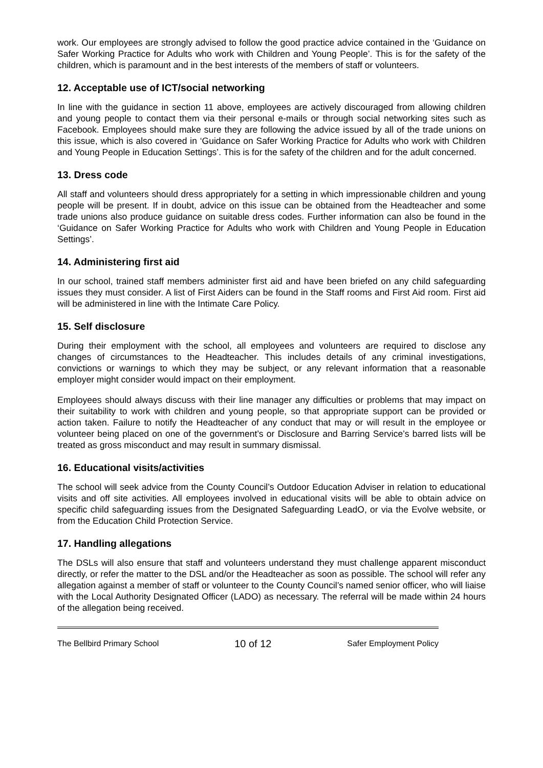work. Our employees are strongly advised to follow the good practice advice contained in the ‘Guidance on Safer Working Practice for Adults who work with Children and Young People’. This is for the safety of the children, which is paramount and in the best interests of the members of staff or volunteers.
12. Acceptable use of ICT/social networking
In line with the guidance in section 11 above, employees are actively discouraged from allowing children and young people to contact them via their personal e-mails or through social networking sites such as Facebook. Employees should make sure they are following the advice issued by all of the trade unions on this issue, which is also covered in ‘Guidance on Safer Working Practice for Adults who work with Children and Young People in Education Settings’. This is for the safety of the children and for the adult concerned.
13. Dress code
All staff and volunteers should dress appropriately for a setting in which impressionable children and young people will be present. If in doubt, advice on this issue can be obtained from the Headteacher and some trade unions also produce guidance on suitable dress codes. Further information can also be found in the ‘Guidance on Safer Working Practice for Adults who work with Children and Young People in Education Settings’.
14. Administering first aid
In our school, trained staff members administer first aid and have been briefed on any child safeguarding issues they must consider. A list of First Aiders can be found in the Staff rooms and First Aid room. First aid will be administered in line with the Intimate Care Policy.
15. Self disclosure
During their employment with the school, all employees and volunteers are required to disclose any changes of circumstances to the Headteacher. This includes details of any criminal investigations, convictions or warnings to which they may be subject, or any relevant information that a reasonable employer might consider would impact on their employment.
Employees should always discuss with their line manager any difficulties or problems that may impact on their suitability to work with children and young people, so that appropriate support can be provided or action taken. Failure to notify the Headteacher of any conduct that may or will result in the employee or volunteer being placed on one of the government’s or Disclosure and Barring Service’s barred lists will be treated as gross misconduct and may result in summary dismissal.
16. Educational visits/activities
The school will seek advice from the County Council’s Outdoor Education Adviser in relation to educational visits and off site activities. All employees involved in educational visits will be able to obtain advice on specific child safeguarding issues from the Designated Safeguarding LeadO, or via the Evolve website, or from the Education Child Protection Service.
17. Handling allegations
The DSLs will also ensure that staff and volunteers understand they must challenge apparent misconduct directly, or refer the matter to the DSL and/or the Headteacher as soon as possible. The school will refer any allegation against a member of staff or volunteer to the County Council’s named senior officer, who will liaise with the Local Authority Designated Officer (LADO) as necessary. The referral will be made within 24 hours of the allegation being received.
The Bellbird Primary School 10 of 12 Safer Employment Policy